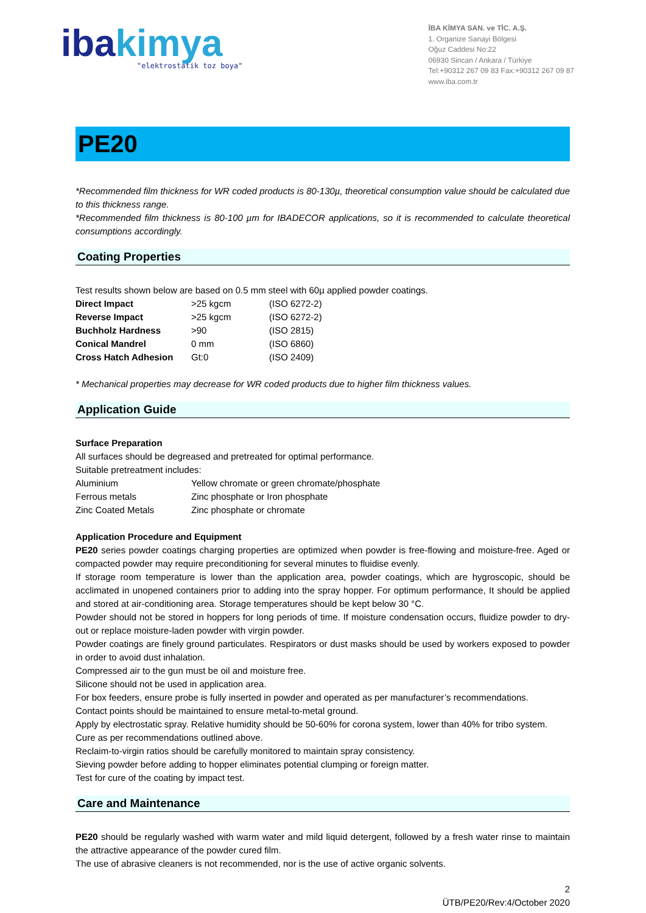ibakimya
"elektrostatik toz boya"
İBA KİMYA SAN. ve TİC. A.Ş.
1. Organize Sanayi Bölgesi
Oğuz Caddesi No:22
06930 Sincan / Ankara / Türkiye
Tel:+90312 267 09 83 Fax:+90312 267 09 87
www.iba.com.tr
PE20
*Recommended film thickness for WR coded products is 80-130µ, theoretical consumption value should be calculated due to this thickness range.
*Recommended film thickness is 80-100 µm for IBADECOR applications, so it is recommended to calculate theoretical consumptions accordingly.
Coating Properties
Test results shown below are based on 0.5 mm steel with 60µ applied powder coatings.
| Direct Impact | >25 kgcm | (ISO 6272-2) |
| Reverse Impact | >25 kgcm | (ISO 6272-2) |
| Buchholz Hardness | >90 | (ISO 2815) |
| Conical Mandrel | 0 mm | (ISO 6860) |
| Cross Hatch Adhesion | Gt:0 | (ISO 2409) |
* Mechanical properties may decrease for WR coded products due to higher film thickness values.
Application Guide
Surface Preparation
All surfaces should be degreased and pretreated for optimal performance.
Suitable pretreatment includes:
| Aluminium | Yellow chromate or green chromate/phosphate |
| Ferrous metals | Zinc phosphate or Iron phosphate |
| Zinc Coated Metals | Zinc phosphate or chromate |
Application Procedure and Equipment
PE20 series powder coatings charging properties are optimized when powder is free-flowing and moisture-free. Aged or compacted powder may require preconditioning for several minutes to fluidise evenly.
If storage room temperature is lower than the application area, powder coatings, which are hygroscopic, should be acclimated in unopened containers prior to adding into the spray hopper. For optimum performance, It should be applied and stored at air-conditioning area. Storage temperatures should be kept below 30 °C.
Powder should not be stored in hoppers for long periods of time. If moisture condensation occurs, fluidize powder to dry-out or replace moisture-laden powder with virgin powder.
Powder coatings are finely ground particulates. Respirators or dust masks should be used by workers exposed to powder in order to avoid dust inhalation.
Compressed air to the gun must be oil and moisture free.
Silicone should not be used in application area.
For box feeders, ensure probe is fully inserted in powder and operated as per manufacturer’s recommendations.
Contact points should be maintained to ensure metal-to-metal ground.
Apply by electrostatic spray. Relative humidity should be 50-60% for corona system, lower than 40% for tribo system.
Cure as per recommendations outlined above.
Reclaim-to-virgin ratios should be carefully monitored to maintain spray consistency.
Sieving powder before adding to hopper eliminates potential clumping or foreign matter.
Test for cure of the coating by impact test.
Care and Maintenance
PE20 should be regularly washed with warm water and mild liquid detergent, followed by a fresh water rinse to maintain the attractive appearance of the powder cured film.
The use of abrasive cleaners is not recommended, nor is the use of active organic solvents.
2
ÜTB/PE20/Rev:4/October 2020